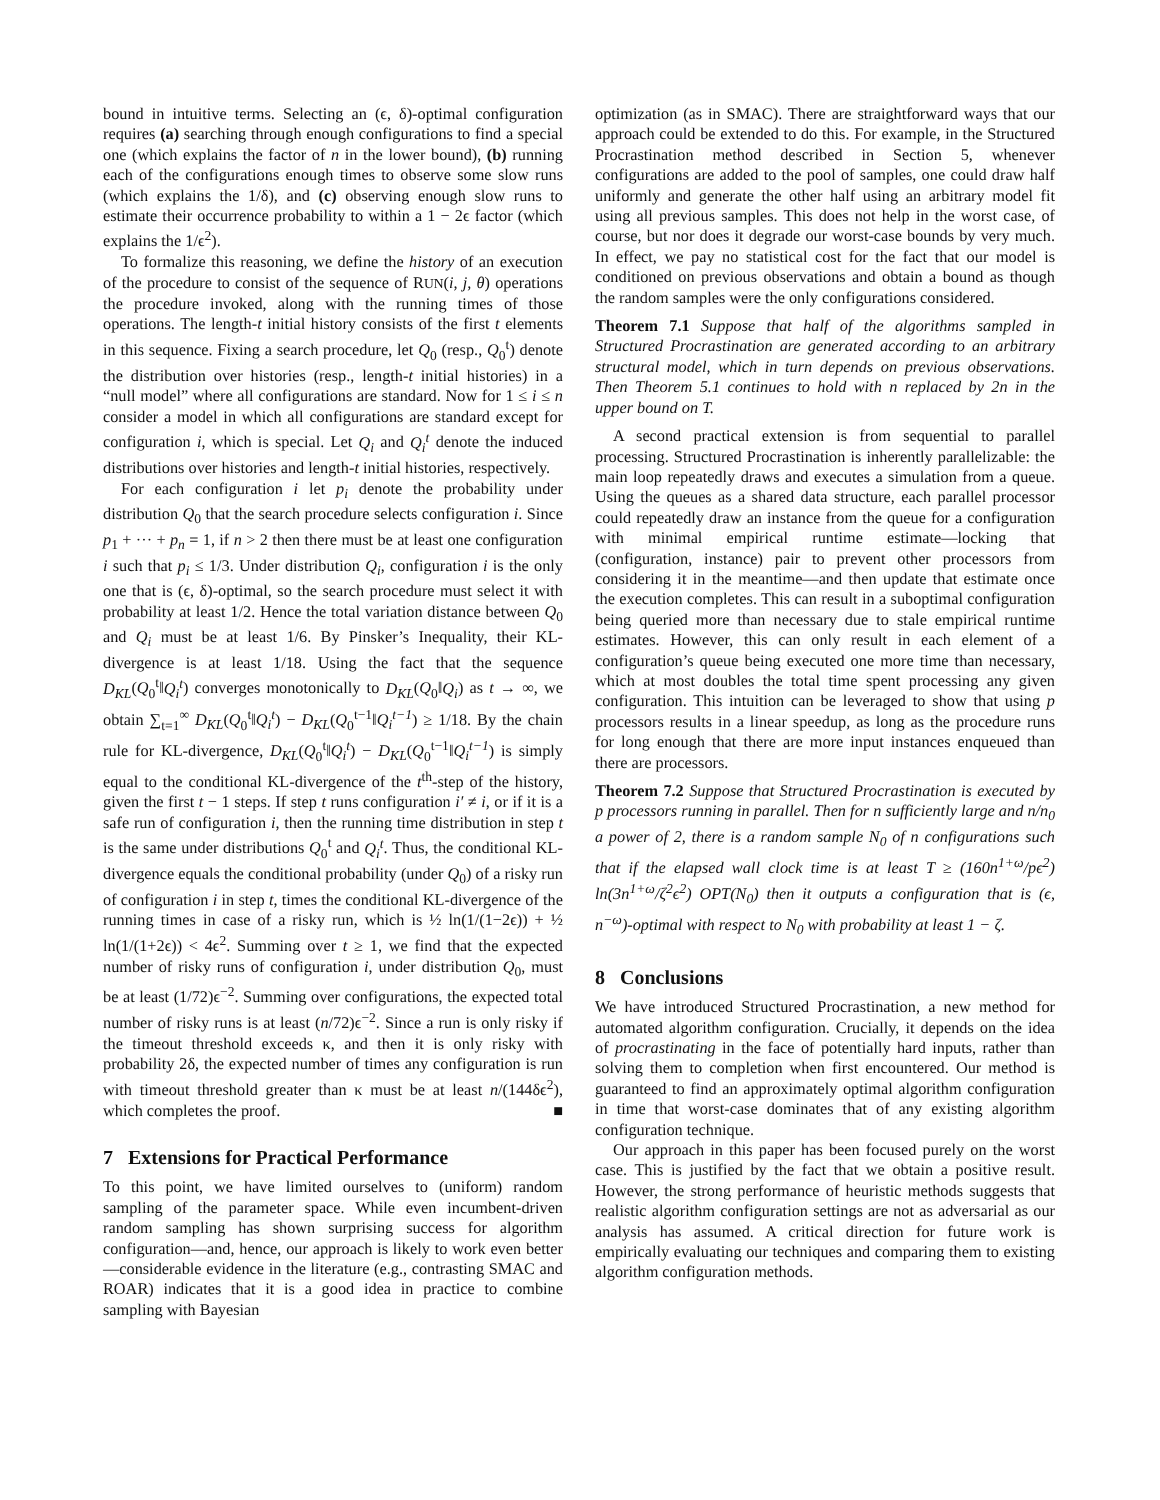bound in intuitive terms. Selecting an (ϵ, δ)-optimal configuration requires (a) searching through enough configurations to find a special one (which explains the factor of n in the lower bound), (b) running each of the configurations enough times to observe some slow runs (which explains the 1/δ), and (c) observing enough slow runs to estimate their occurrence probability to within a 1 − 2ϵ factor (which explains the 1/ϵ<sup>2</sup>).
To formalize this reasoning, we define the history of an execution of the procedure to consist of the sequence of RUN(i, j, θ) operations the procedure invoked, along with the running times of those operations. The length-t initial history consists of the first t elements in this sequence. Fixing a search procedure, let Q<sub>0</sub> (resp., Q<sub>0</sub><sup>t</sup>) denote the distribution over histories (resp., length-t initial histories) in a “null model” where all configurations are standard. Now for 1 ≤ i ≤ n consider a model in which all configurations are standard except for configuration i, which is special. Let Q<sub>i</sub> and Q<sub>i</sub><sup>t</sup> denote the induced distributions over histories and length-t initial histories, respectively.
For each configuration i let p<sub>i</sub> denote the probability under distribution Q<sub>0</sub> that the search procedure selects configuration i. Since p<sub>1</sub> + ··· + p<sub>n</sub> = 1, if n > 2 then there must be at least one configuration i such that p<sub>i</sub> ≤ 1/3. Under distribution Q<sub>i</sub>, configuration i is the only one that is (ϵ, δ)-optimal, so the search procedure must select it with probability at least 1/2. Hence the total variation distance between Q<sub>0</sub> and Q<sub>i</sub> must be at least 1/6. By Pinsker’s Inequality, their KL-divergence is at least 1/18. Using the fact that the sequence D<sub>KL</sub>(Q<sub>0</sub><sup>t</sup>‖Q<sub>i</sub><sup>t</sup>) converges monotonically to D<sub>KL</sub>(Q<sub>0</sub>‖Q<sub>i</sub>) as t → ∞, we obtain ∑<sub>t=1</sub><sup>∞</sup> D<sub>KL</sub>(Q<sub>0</sub><sup>t</sup>‖Q<sub>i</sub><sup>t</sup>) − D<sub>KL</sub>(Q<sub>0</sub><sup>t−1</sup>‖Q<sub>i</sub><sup>t−1</sup>) ≥ 1/18. By the chain rule for KL-divergence, D<sub>KL</sub>(Q<sub>0</sub><sup>t</sup>‖Q<sub>i</sub><sup>t</sup>) − D<sub>KL</sub>(Q<sub>0</sub><sup>t−1</sup>‖Q<sub>i</sub><sup>t−1</sup>) is simply equal to the conditional KL-divergence of the t<sup>th</sup>-step of the history, given the first t − 1 steps. If step t runs configuration i′ ≠ i, or if it is a safe run of configuration i, then the running time distribution in step t is the same under distributions Q<sub>0</sub><sup>t</sup> and Q<sub>i</sub><sup>t</sup>. Thus, the conditional KL-divergence equals the conditional probability (under Q<sub>0</sub>) of a risky run of configuration i in step t, times the conditional KL-divergence of the running times in case of a risky run, which is ½ ln(1/(1−2ϵ)) + ½ ln(1/(1+2ϵ)) < 4ϵ<sup>2</sup>. Summing over t ≥ 1, we find that the expected number of risky runs of configuration i, under distribution Q<sub>0</sub>, must be at least (1/72)ϵ<sup>−2</sup>. Summing over configurations, the expected total number of risky runs is at least (n/72)ϵ<sup>−2</sup>. Since a run is only risky if the timeout threshold exceeds κ, and then it is only risky with probability 2δ, the expected number of times any configuration is run with timeout threshold greater than κ must be at least n/(144δϵ<sup>2</sup>), which completes the proof. ■
7 Extensions for Practical Performance
To this point, we have limited ourselves to (uniform) random sampling of the parameter space. While even incumbent-driven random sampling has shown surprising success for algorithm configuration—and, hence, our approach is likely to work even better—considerable evidence in the literature (e.g., contrasting SMAC and ROAR) indicates that it is a good idea in practice to combine sampling with Bayesian
optimization (as in SMAC). There are straightforward ways that our approach could be extended to do this. For example, in the Structured Procrastination method described in Section 5, whenever configurations are added to the pool of samples, one could draw half uniformly and generate the other half using an arbitrary model fit using all previous samples. This does not help in the worst case, of course, but nor does it degrade our worst-case bounds by very much. In effect, we pay no statistical cost for the fact that our model is conditioned on previous observations and obtain a bound as though the random samples were the only configurations considered.
Theorem 7.1 Suppose that half of the algorithms sampled in Structured Procrastination are generated according to an arbitrary structural model, which in turn depends on previous observations. Then Theorem 5.1 continues to hold with n replaced by 2n in the upper bound on T.
A second practical extension is from sequential to parallel processing. Structured Procrastination is inherently parallelizable: the main loop repeatedly draws and executes a simulation from a queue. Using the queues as a shared data structure, each parallel processor could repeatedly draw an instance from the queue for a configuration with minimal empirical runtime estimate—locking that (configuration, instance) pair to prevent other processors from considering it in the meantime—and then update that estimate once the execution completes. This can result in a suboptimal configuration being queried more than necessary due to stale empirical runtime estimates. However, this can only result in each element of a configuration’s queue being executed one more time than necessary, which at most doubles the total time spent processing any given configuration. This intuition can be leveraged to show that using p processors results in a linear speedup, as long as the procedure runs for long enough that there are more input instances enqueued than there are processors.
Theorem 7.2 Suppose that Structured Procrastination is executed by p processors running in parallel. Then for n sufficiently large and n/n<sub>0</sub> a power of 2, there is a random sample N<sub>0</sub> of n configurations such that if the elapsed wall clock time is at least T ≥ (160n<sup>1+ω</sup>/pϵ<sup>2</sup>) ln(3n<sup>1+ω</sup>/ζ<sup>2</sup>ϵ<sup>2</sup>) OPT(N<sub>0</sub>) then it outputs a configuration that is (ϵ, n<sup>−ω</sup>)-optimal with respect to N<sub>0</sub> with probability at least 1 − ζ.
8 Conclusions
We have introduced Structured Procrastination, a new method for automated algorithm configuration. Crucially, it depends on the idea of procrastinating in the face of potentially hard inputs, rather than solving them to completion when first encountered. Our method is guaranteed to find an approximately optimal algorithm configuration in time that worst-case dominates that of any existing algorithm configuration technique.
Our approach in this paper has been focused purely on the worst case. This is justified by the fact that we obtain a positive result. However, the strong performance of heuristic methods suggests that realistic algorithm configuration settings are not as adversarial as our analysis has assumed. A critical direction for future work is empirically evaluating our techniques and comparing them to existing algorithm configuration methods.